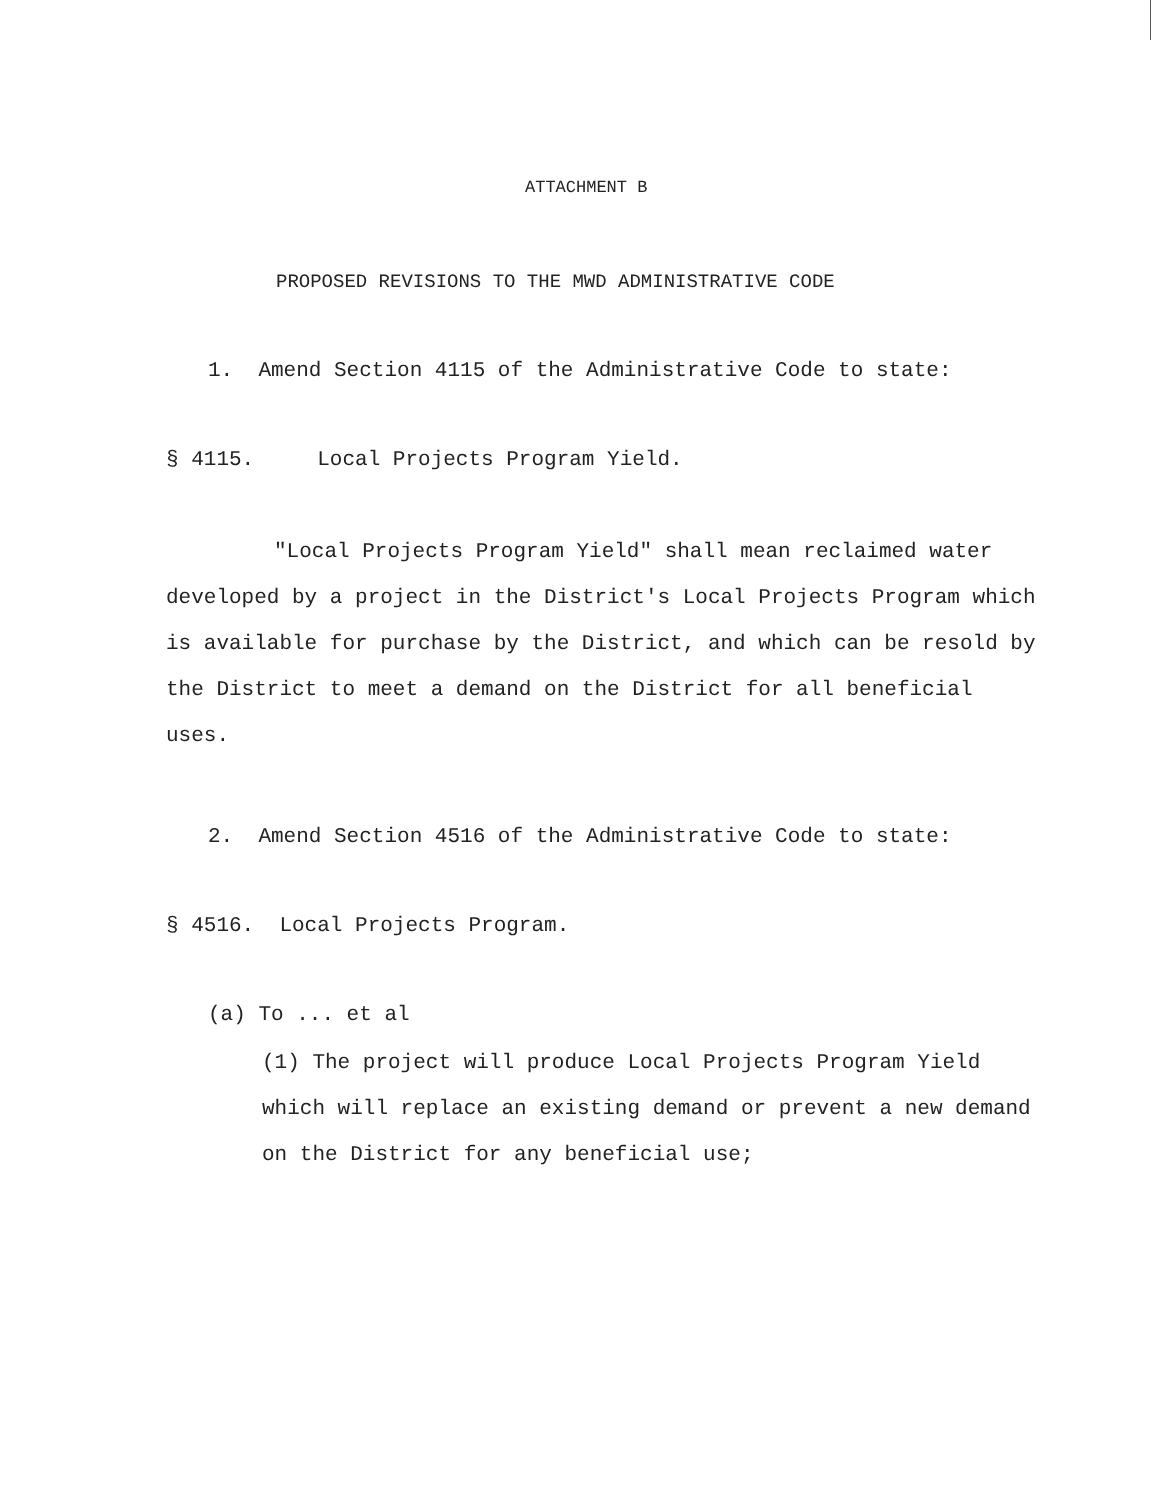ATTACHMENT B
PROPOSED REVISIONS TO THE MWD ADMINISTRATIVE CODE
1. Amend Section 4115 of the Administrative Code to state:
§ 4115. Local Projects Program Yield.
"Local Projects Program Yield" shall mean reclaimed water developed by a project in the District's Local Projects Program which is available for purchase by the District, and which can be resold by the District to meet a demand on the District for all beneficial uses.
2. Amend Section 4516 of the Administrative Code to state:
§ 4516. Local Projects Program.
(a) To ... et al
(1) The project will produce Local Projects Program Yield which will replace an existing demand or prevent a new demand on the District for any beneficial use;